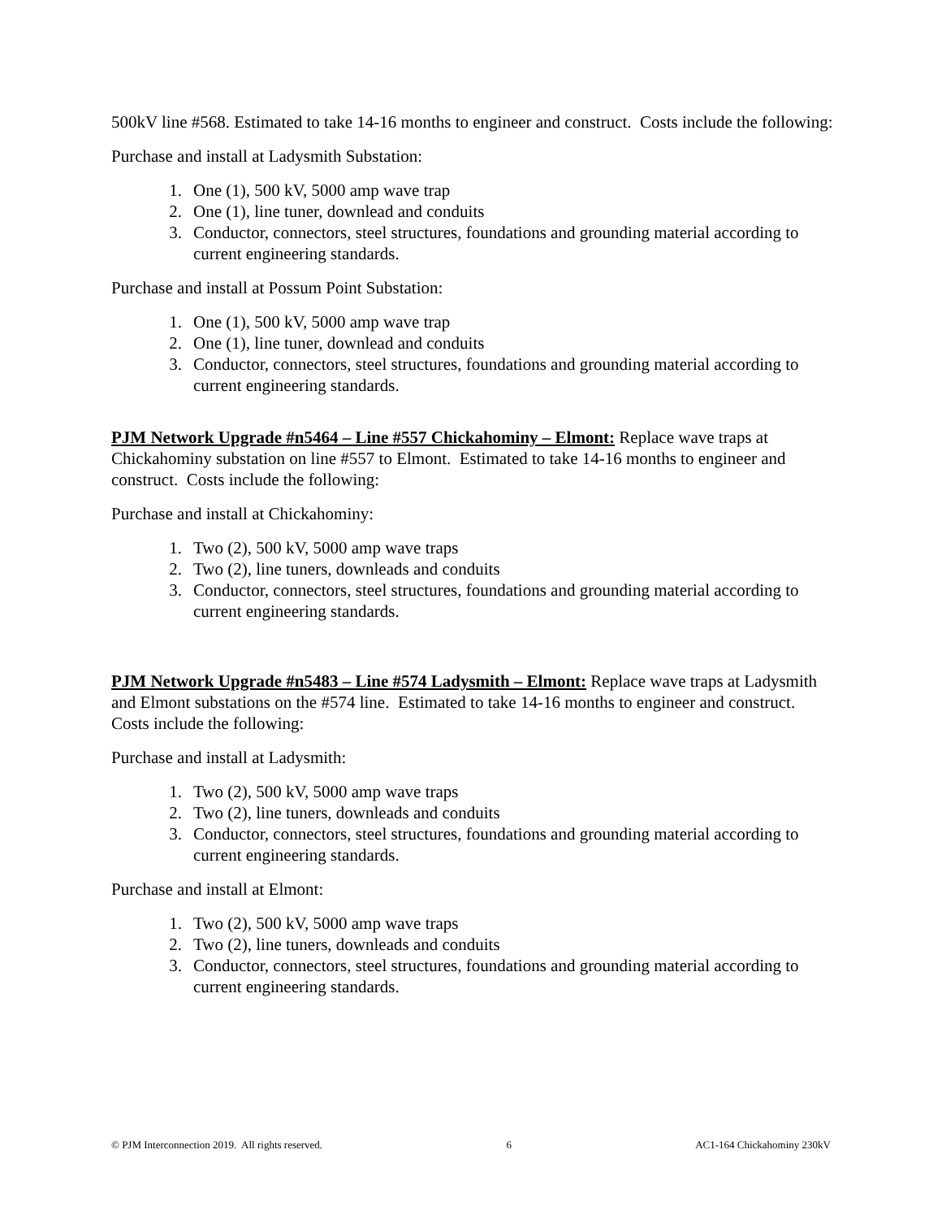500kV line #568. Estimated to take 14-16 months to engineer and construct. Costs include the following:
Purchase and install at Ladysmith Substation:
1. One (1), 500 kV, 5000 amp wave trap
2. One (1), line tuner, downlead and conduits
3. Conductor, connectors, steel structures, foundations and grounding material according to current engineering standards.
Purchase and install at Possum Point Substation:
1. One (1), 500 kV, 5000 amp wave trap
2. One (1), line tuner, downlead and conduits
3. Conductor, connectors, steel structures, foundations and grounding material according to current engineering standards.
PJM Network Upgrade #n5464 – Line #557 Chickahominy – Elmont: Replace wave traps at Chickahominy substation on line #557 to Elmont. Estimated to take 14-16 months to engineer and construct. Costs include the following:
Purchase and install at Chickahominy:
1. Two (2), 500 kV, 5000 amp wave traps
2. Two (2), line tuners, downleads and conduits
3. Conductor, connectors, steel structures, foundations and grounding material according to current engineering standards.
PJM Network Upgrade #n5483 – Line #574 Ladysmith – Elmont: Replace wave traps at Ladysmith and Elmont substations on the #574 line. Estimated to take 14-16 months to engineer and construct. Costs include the following:
Purchase and install at Ladysmith:
1. Two (2), 500 kV, 5000 amp wave traps
2. Two (2), line tuners, downleads and conduits
3. Conductor, connectors, steel structures, foundations and grounding material according to current engineering standards.
Purchase and install at Elmont:
1. Two (2), 500 kV, 5000 amp wave traps
2. Two (2), line tuners, downleads and conduits
3. Conductor, connectors, steel structures, foundations and grounding material according to current engineering standards.
© PJM Interconnection 2019. All rights reserved. 6 AC1-164 Chickahominy 230kV